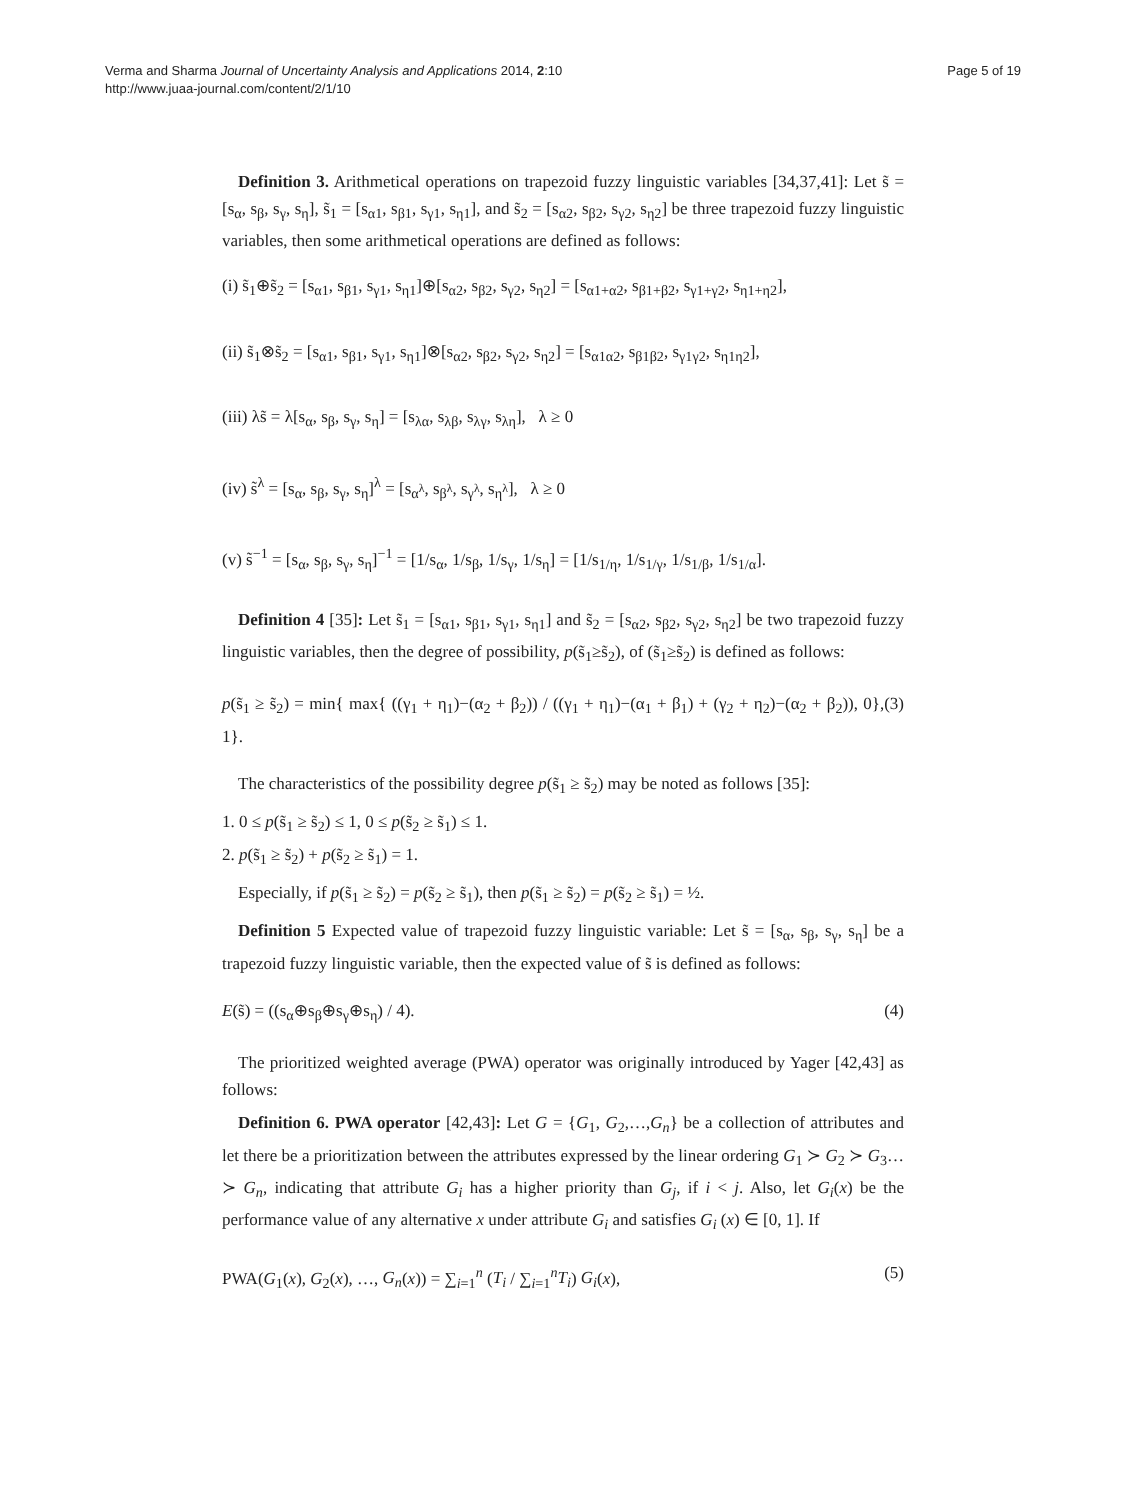Verma and Sharma Journal of Uncertainty Analysis and Applications 2014, 2:10
http://www.juaa-journal.com/content/2/1/10
Page 5 of 19
Definition 3. Arithmetical operations on trapezoid fuzzy linguistic variables [34,37,41]: Let s̃ = [s<sub>α</sub>, s<sub>β</sub>, s<sub>γ</sub>, s<sub>η</sub>], s̃<sub>1</sub> = [s<sub>α1</sub>, s<sub>β1</sub>, s<sub>γ1</sub>, s<sub>η1</sub>], and s̃<sub>2</sub> = [s<sub>α2</sub>, s<sub>β2</sub>, s<sub>γ2</sub>, s<sub>η2</sub>] be three trapezoid fuzzy linguistic variables, then some arithmetical operations are defined as follows:
(i) s̃<sub>1</sub>⊕s̃<sub>2</sub> = [s<sub>α1</sub>, s<sub>β1</sub>, s<sub>γ1</sub>, s<sub>η1</sub>]⊕[s<sub>α2</sub>, s<sub>β2</sub>, s<sub>γ2</sub>, s<sub>η2</sub>] = [s<sub>α1+α2</sub>, s<sub>β1+β2</sub>, s<sub>γ1+γ2</sub>, s<sub>η1+η2</sub>],
(ii) s̃<sub>1</sub>⊗s̃<sub>2</sub> = [s<sub>α1</sub>, s<sub>β1</sub>, s<sub>γ1</sub>, s<sub>η1</sub>]⊗[s<sub>α2</sub>, s<sub>β2</sub>, s<sub>γ2</sub>, s<sub>η2</sub>] = [s<sub>α1α2</sub>, s<sub>β1β2</sub>, s<sub>γ1γ2</sub>, s<sub>η1η2</sub>],
(iii) λs̃ = λ[s<sub>α</sub>, s<sub>β</sub>, s<sub>γ</sub>, s<sub>η</sub>] = [s<sub>λα</sub>, s<sub>λβ</sub>, s<sub>λγ</sub>, s<sub>λη</sub>], λ ≥ 0
(iv) s̃<sup>λ</sup> = [s<sub>α</sub>, s<sub>β</sub>, s<sub>γ</sub>, s<sub>η</sub>]<sup>λ</sup> = [s<sub>α<sup>λ</sup></sub>, s<sub>β<sup>λ</sup></sub>, s<sub>γ<sup>λ</sup></sub>, s<sub>η<sup>λ</sup></sub>], λ ≥ 0
(v) s̃<sup>−1</sup> = [s<sub>α</sub>, s<sub>β</sub>, s<sub>γ</sub>, s<sub>η</sub>]<sup>−1</sup> = [1/s<sub>α</sub>, 1/s<sub>β</sub>, 1/s<sub>γ</sub>, 1/s<sub>η</sub>] = [1/s<sub>1/η</sub>, 1/s<sub>1/γ</sub>, 1/s<sub>1/β</sub>, 1/s<sub>1/α</sub>].
Definition 4 [35]: Let s̃<sub>1</sub> = [s<sub>α1</sub>, s<sub>β1</sub>, s<sub>γ1</sub>, s<sub>η1</sub>] and s̃<sub>2</sub> = [s<sub>α2</sub>, s<sub>β2</sub>, s<sub>γ2</sub>, s<sub>η2</sub>] be two trapezoid fuzzy linguistic variables, then the degree of possibility, p(s̃<sub>1</sub>≥s̃<sub>2</sub>), of (s̃<sub>1</sub>≥s̃<sub>2</sub>) is defined as follows:
p(s̃<sub>1</sub> ≥ s̃<sub>2</sub>) = min{ max{ ((γ<sub>1</sub> + η<sub>1</sub>)−(α<sub>2</sub> + β<sub>2</sub>)) / ((γ<sub>1</sub> + η<sub>1</sub>)−(α<sub>1</sub> + β<sub>1</sub>) + (γ<sub>2</sub> + η<sub>2</sub>)−(α<sub>2</sub> + β<sub>2</sub>)), 0}, 1}. (3)
The characteristics of the possibility degree p(s̃<sub>1</sub> ≥ s̃<sub>2</sub>) may be noted as follows [35]:
1. 0 ≤ p(s̃<sub>1</sub> ≥ s̃<sub>2</sub>) ≤ 1, 0 ≤ p(s̃<sub>2</sub> ≥ s̃<sub>1</sub>) ≤ 1.
2. p(s̃<sub>1</sub> ≥ s̃<sub>2</sub>) + p(s̃<sub>2</sub> ≥ s̃<sub>1</sub>) = 1.
Especially, if p(s̃<sub>1</sub> ≥ s̃<sub>2</sub>) = p(s̃<sub>2</sub> ≥ s̃<sub>1</sub>), then p(s̃<sub>1</sub> ≥ s̃<sub>2</sub>) = p(s̃<sub>2</sub> ≥ s̃<sub>1</sub>) = ½.
Definition 5 Expected value of trapezoid fuzzy linguistic variable: Let s̃ = [s<sub>α</sub>, s<sub>β</sub>, s<sub>γ</sub>, s<sub>η</sub>] be a trapezoid fuzzy linguistic variable, then the expected value of s̃ is defined as follows:
E(s̃) = ((s<sub>α</sub>⊕s<sub>β</sub>⊕s<sub>γ</sub>⊕s<sub>η</sub>) / 4). (4)
The prioritized weighted average (PWA) operator was originally introduced by Yager [42,43] as follows:
Definition 6. PWA operator [42,43]: Let G = {G<sub>1</sub>, G<sub>2</sub>,…,G<sub>n</sub>} be a collection of attributes and let there be a prioritization between the attributes expressed by the linear ordering G<sub>1</sub> ≻ G<sub>2</sub> ≻ G<sub>3</sub>… ≻ G<sub>n</sub>, indicating that attribute G<sub>i</sub> has a higher priority than G<sub>j</sub>, if i < j. Also, let G<sub>i</sub>(x) be the performance value of any alternative x under attribute G<sub>i</sub> and satisfies G<sub>i</sub> (x) ∈ [0, 1]. If
PWA(G<sub>1</sub>(x), G<sub>2</sub>(x), …, G<sub>n</sub>(x)) = ∑<sub>i=1</sub><sup>n</sup> (T<sub>i</sub> / ∑<sub>i=1</sub><sup>n</sup>T<sub>i</sub>) G<sub>i</sub>(x), (5)